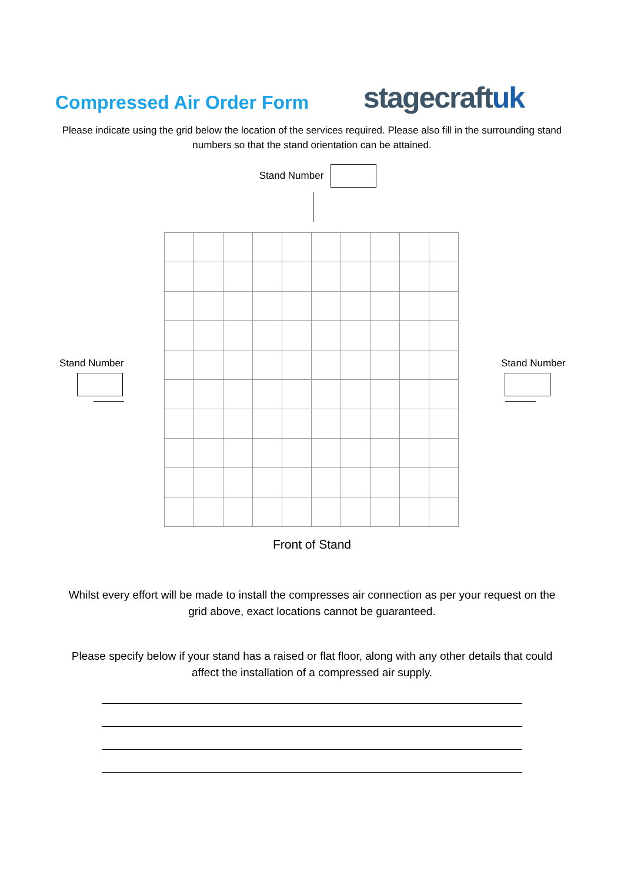Compressed Air Order Form
stagecraftuk
Please indicate using the grid below the location of the services required. Please also fill in the surrounding stand numbers so that the stand orientation can be attained.
Stand Number
Stand Number Stand Number
Front of Stand
Whilst every effort will be made to install the compresses air connection as per your request on the grid above, exact locations cannot be guaranteed.
Please specify below if your stand has a raised or flat floor, along with any other details that could affect the installation of a compressed air supply.